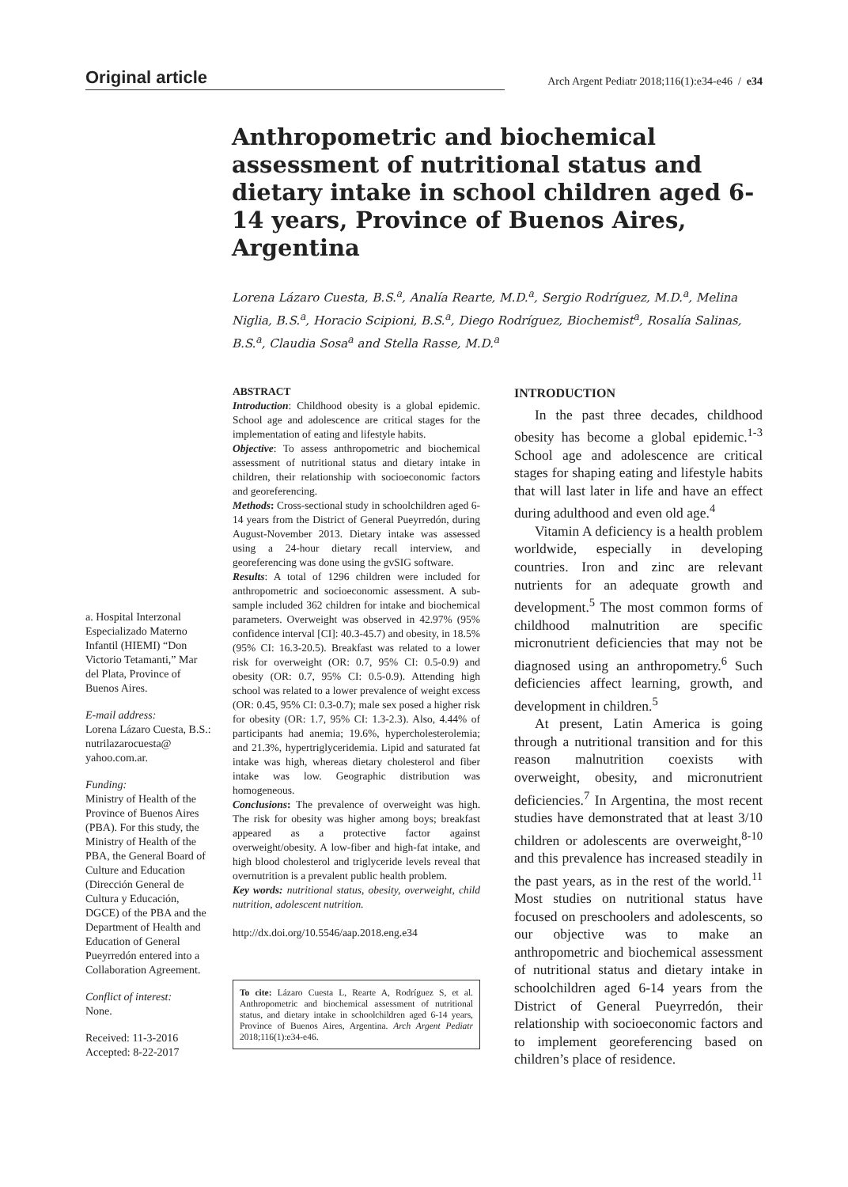Original article
Arch Argent Pediatr 2018;116(1):e34-e46 / e34
Anthropometric and biochemical assessment of nutritional status and dietary intake in school children aged 6-14 years, Province of Buenos Aires, Argentina
Lorena Lázaro Cuesta, B.S.<sup>a</sup>, Analía Rearte, M.D.<sup>a</sup>, Sergio Rodríguez, M.D.<sup>a</sup>, Melina Niglia, B.S.<sup>a</sup>, Horacio Scipioni, B.S.<sup>a</sup>, Diego Rodríguez, Biochemist<sup>a</sup>, Rosalía Salinas, B.S.<sup>a</sup>, Claudia Sosa<sup>a</sup> and Stella Rasse, M.D.<sup>a</sup>
a. Hospital Interzonal Especializado Materno Infantil (HIEMI) “Don Victorio Tetamanti,” Mar del Plata, Province of Buenos Aires.
E-mail address:
Lorena Lázaro Cuesta, B.S.: nutrilazarocuesta@ yahoo.com.ar.
Funding:
Ministry of Health of the Province of Buenos Aires (PBA). For this study, the Ministry of Health of the PBA, the General Board of Culture and Education (Dirección General de Cultura y Educación, DGCE) of the PBA and the Department of Health and Education of General Pueyrredón entered into a Collaboration Agreement.
Conflict of interest:
None.
Received: 11-3-2016
Accepted: 8-22-2017
ABSTRACT
Introduction: Childhood obesity is a global epidemic. School age and adolescence are critical stages for the implementation of eating and lifestyle habits.
Objective: To assess anthropometric and biochemical assessment of nutritional status and dietary intake in children, their relationship with socioeconomic factors and georeferencing.
Methods: Cross-sectional study in schoolchildren aged 6-14 years from the District of General Pueyrredón, during August-November 2013. Dietary intake was assessed using a 24-hour dietary recall interview, and georeferencing was done using the gvSIG software.
Results: A total of 1296 children were included for anthropometric and socioeconomic assessment. A sub-sample included 362 children for intake and biochemical parameters. Overweight was observed in 42.97% (95% confidence interval [CI]: 40.3-45.7) and obesity, in 18.5% (95% CI: 16.3-20.5). Breakfast was related to a lower risk for overweight (OR: 0.7, 95% CI: 0.5-0.9) and obesity (OR: 0.7, 95% CI: 0.5-0.9). Attending high school was related to a lower prevalence of weight excess (OR: 0.45, 95% CI: 0.3-0.7); male sex posed a higher risk for obesity (OR: 1.7, 95% CI: 1.3-2.3). Also, 4.44% of participants had anemia; 19.6%, hypercholesterolemia; and 21.3%, hypertriglyceridemia. Lipid and saturated fat intake was high, whereas dietary cholesterol and fiber intake was low. Geographic distribution was homogeneous.
Conclusions: The prevalence of overweight was high. The risk for obesity was higher among boys; breakfast appeared as a protective factor against overweight/obesity. A low-fiber and high-fat intake, and high blood cholesterol and triglyceride levels reveal that overnutrition is a prevalent public health problem.
Key words: nutritional status, obesity, overweight, child nutrition, adolescent nutrition.
http://dx.doi.org/10.5546/aap.2018.eng.e34
To cite: Lázaro Cuesta L, Rearte A, Rodríguez S, et al. Anthropometric and biochemical assessment of nutritional status, and dietary intake in schoolchildren aged 6-14 years, Province of Buenos Aires, Argentina. Arch Argent Pediatr 2018;116(1):e34-e46.
INTRODUCTION
In the past three decades, childhood obesity has become a global epidemic.<sup>1-3</sup> School age and adolescence are critical stages for shaping eating and lifestyle habits that will last later in life and have an effect during adulthood and even old age.<sup>4</sup>
Vitamin A deficiency is a health problem worldwide, especially in developing countries. Iron and zinc are relevant nutrients for an adequate growth and development.<sup>5</sup> The most common forms of childhood malnutrition are specific micronutrient deficiencies that may not be diagnosed using an anthropometry.<sup>6</sup> Such deficiencies affect learning, growth, and development in children.<sup>5</sup>
At present, Latin America is going through a nutritional transition and for this reason malnutrition coexists with overweight, obesity, and micronutrient deficiencies.<sup>7</sup> In Argentina, the most recent studies have demonstrated that at least 3/10 children or adolescents are overweight,<sup>8-10</sup> and this prevalence has increased steadily in the past years, as in the rest of the world.<sup>11</sup> Most studies on nutritional status have focused on preschoolers and adolescents, so our objective was to make an anthropometric and biochemical assessment of nutritional status and dietary intake in schoolchildren aged 6-14 years from the District of General Pueyrredón, their relationship with socioeconomic factors and to implement georeferencing based on children’s place of residence.